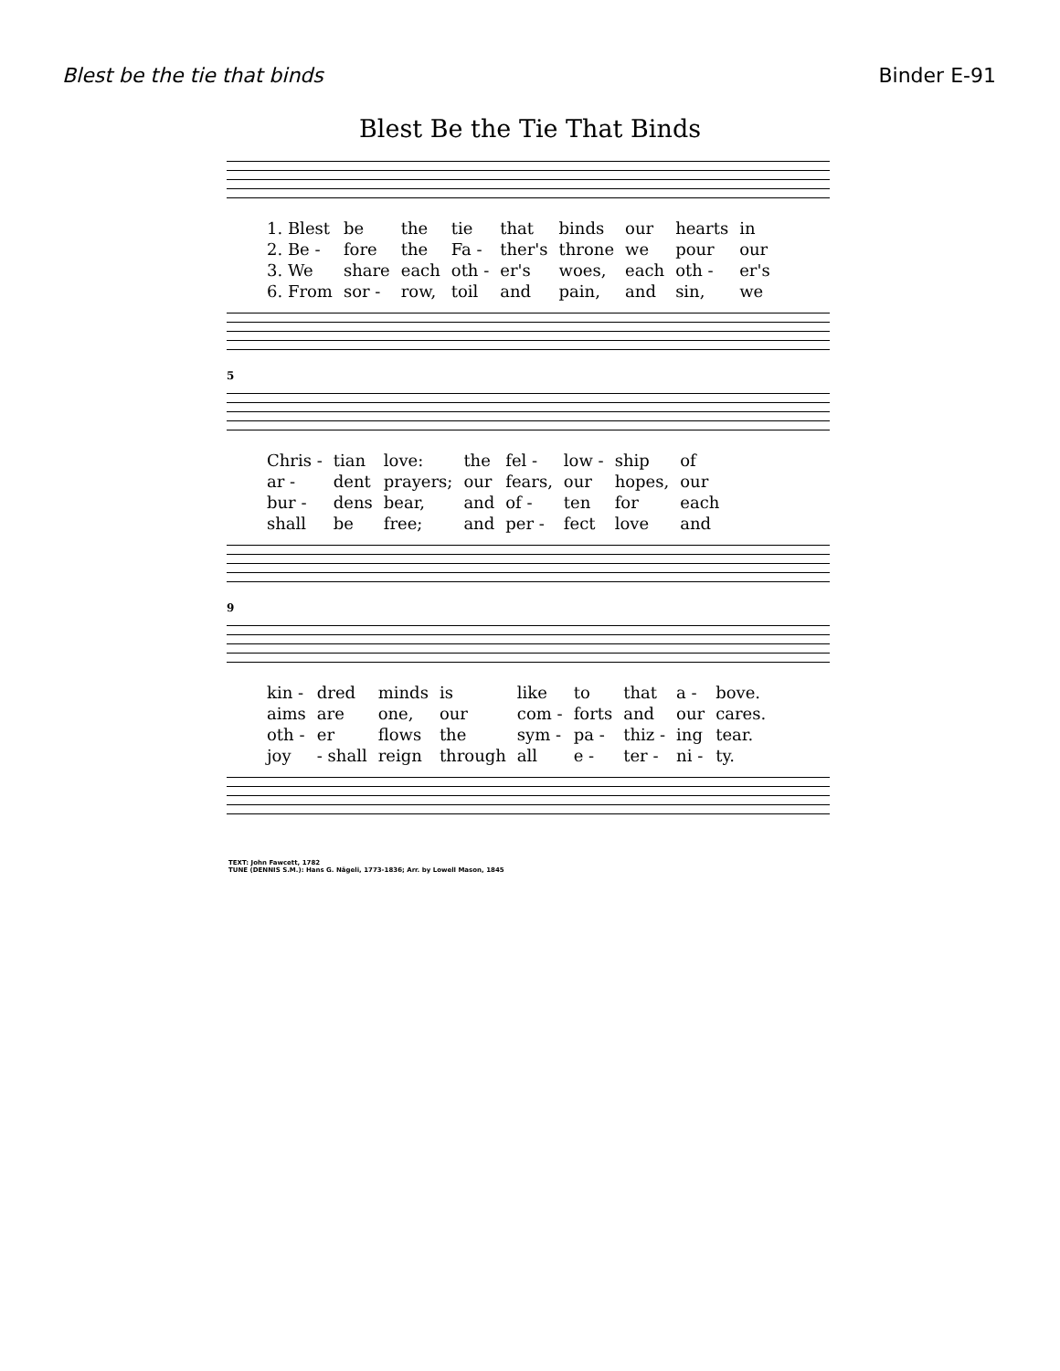Blest be the tie that binds Binder E-91
Blest Be the Tie That Binds
| 1. Blest | be | the | tie | that | binds | our | hearts | in |
| 2. Be - | fore | the | Fa - | ther's | throne | we | pour | our |
| 3. We | share | each | oth - | er's | woes, | each | oth - | er's |
| 6. From | sor - | row, | toil | and | pain, | and | sin, | we |
5
| Chris - | tian | love: | the | fel - | low - | ship | of |
| ar - | dent | prayers; | our | fears, | our | hopes, | our |
| bur - | dens | bear, | and | of - | ten | for | each |
| shall | be | free; | and | per - | fect | love | and |
9
| kin - | dred | minds | is | like | to | that | a - | bove. |
| aims | are | one, | our | com - | forts | and | our | cares. |
| oth - | er | flows | the | sym - | pa - | thiz - | ing | tear. |
| joy | - shall | reign | through | all | e - | ter - | ni - | ty. |
TEXT: John Fawcett, 1782
TUNE (DENNIS S.M.): Hans G. Nägeli, 1773-1836; Arr. by Lowell Mason, 1845